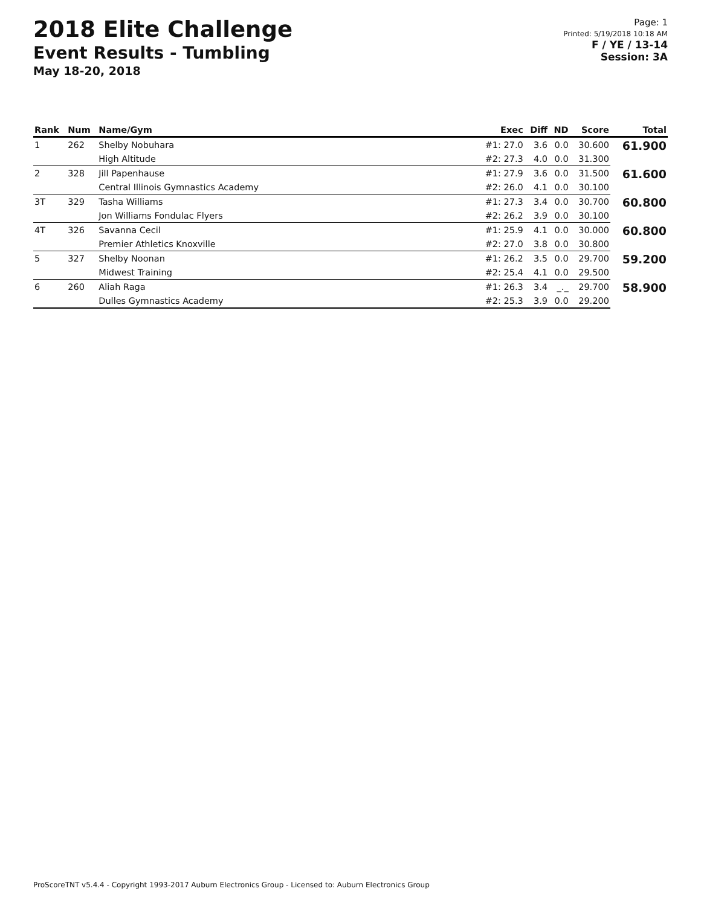2018 Elite Challenge
Event Results - Tumbling
May 18-20, 2018
Page: 1
Printed: 5/19/2018 10:18 AM
F / YE / 13-14
Session: 3A
| Rank | Num | Name/Gym | Exec | Diff | ND | Score | Total |
| --- | --- | --- | --- | --- | --- | --- | --- |
| 1 | 262 | Shelby Nobuhara | #1: 27.0 | 3.6 | 0.0 | 30.600 | 61.900 |
| | | High Altitude | #2: 27.3 | 4.0 | 0.0 | 31.300 | |
| 2 | 328 | Jill Papenhause | #1: 27.9 | 3.6 | 0.0 | 31.500 | 61.600 |
| | | Central Illinois Gymnastics Academy | #2: 26.0 | 4.1 | 0.0 | 30.100 | |
| 3T | 329 | Tasha Williams | #1: 27.3 | 3.4 | 0.0 | 30.700 | 60.800 |
| | | Jon Williams Fondulac Flyers | #2: 26.2 | 3.9 | 0.0 | 30.100 | |
| 4T | 326 | Savanna Cecil | #1: 25.9 | 4.1 | 0.0 | 30.000 | 60.800 |
| | | Premier Athletics Knoxville | #2: 27.0 | 3.8 | 0.0 | 30.800 | |
| 5 | 327 | Shelby Noonan | #1: 26.2 | 3.5 | 0.0 | 29.700 | 59.200 |
| | | Midwest Training | #2: 25.4 | 4.1 | 0.0 | 29.500 | |
| 6 | 260 | Aliah Raga | #1: 26.3 | 3.4 | _._ | 29.700 | 58.900 |
| | | Dulles Gymnastics Academy | #2: 25.3 | 3.9 | 0.0 | 29.200 | |
ProScoreTNT v5.4.4 - Copyright 1993-2017 Auburn Electronics Group - Licensed to: Auburn Electronics Group